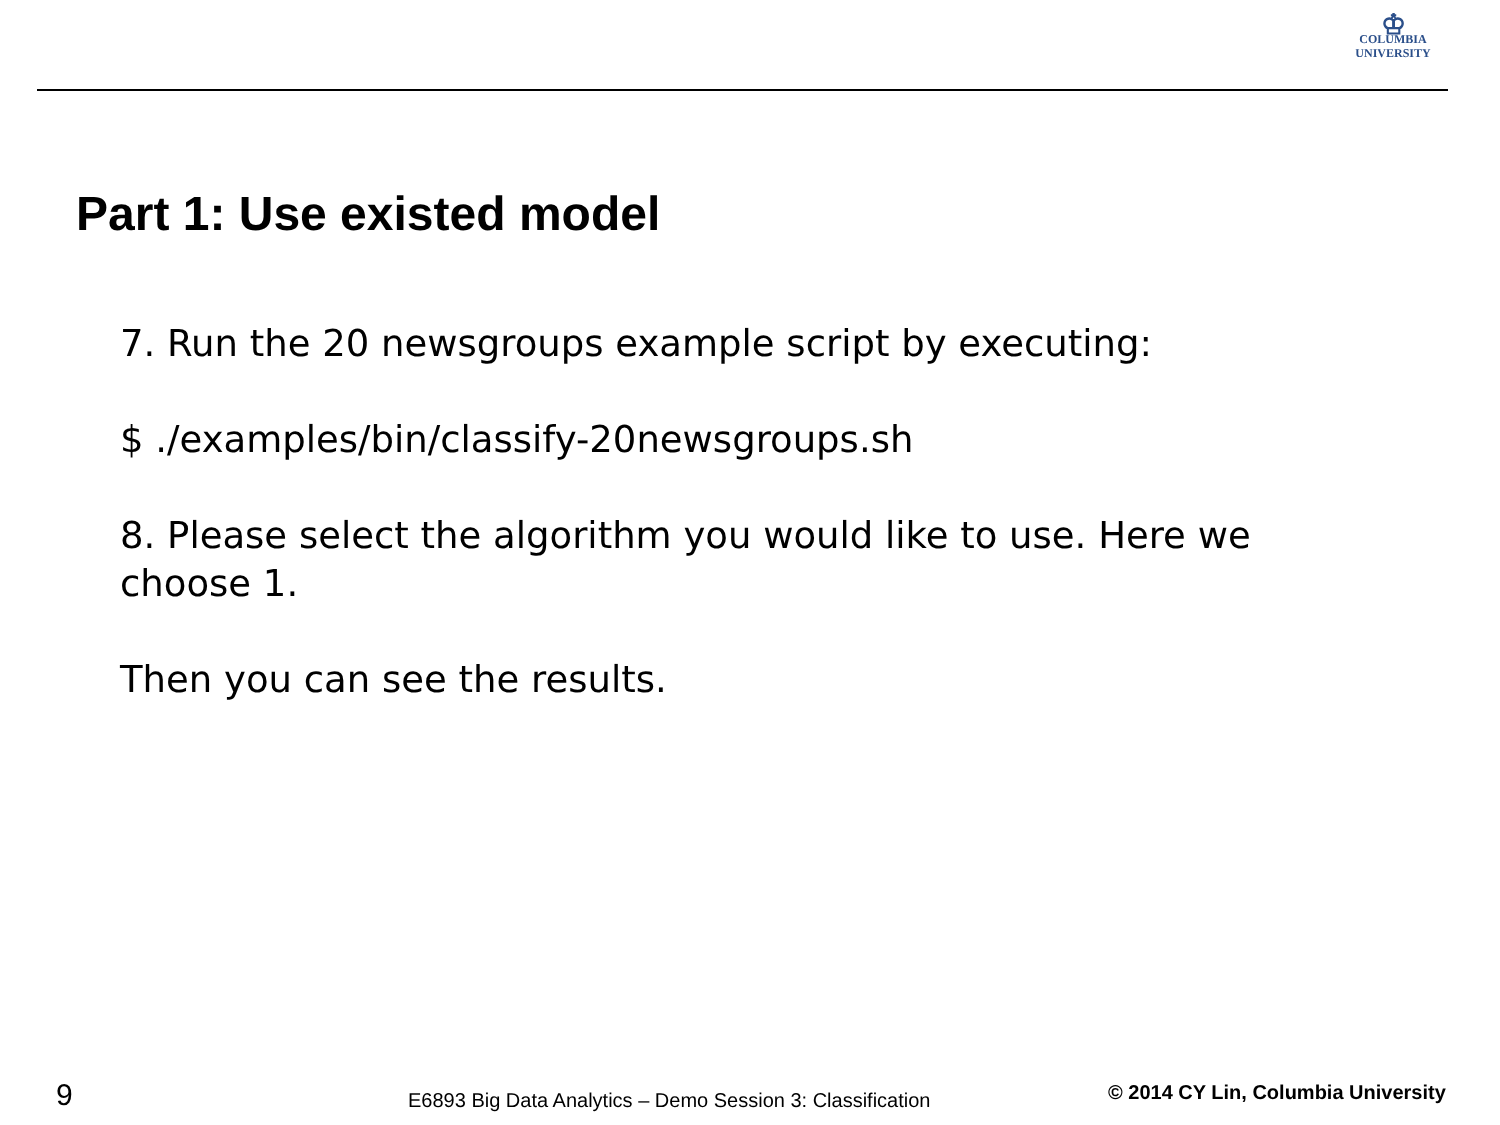♔
COLUMBIA
UNIVERSITY
Part 1: Use existed model
7. Run the 20 newsgroups example script by executing:
$ ./examples/bin/classify-20newsgroups.sh
8. Please select the algorithm you would like to use. Here we choose 1.
Then you can see the results.
9
E6893 Big Data Analytics – Demo Session 3: Classification
© 2014 CY Lin, Columbia University